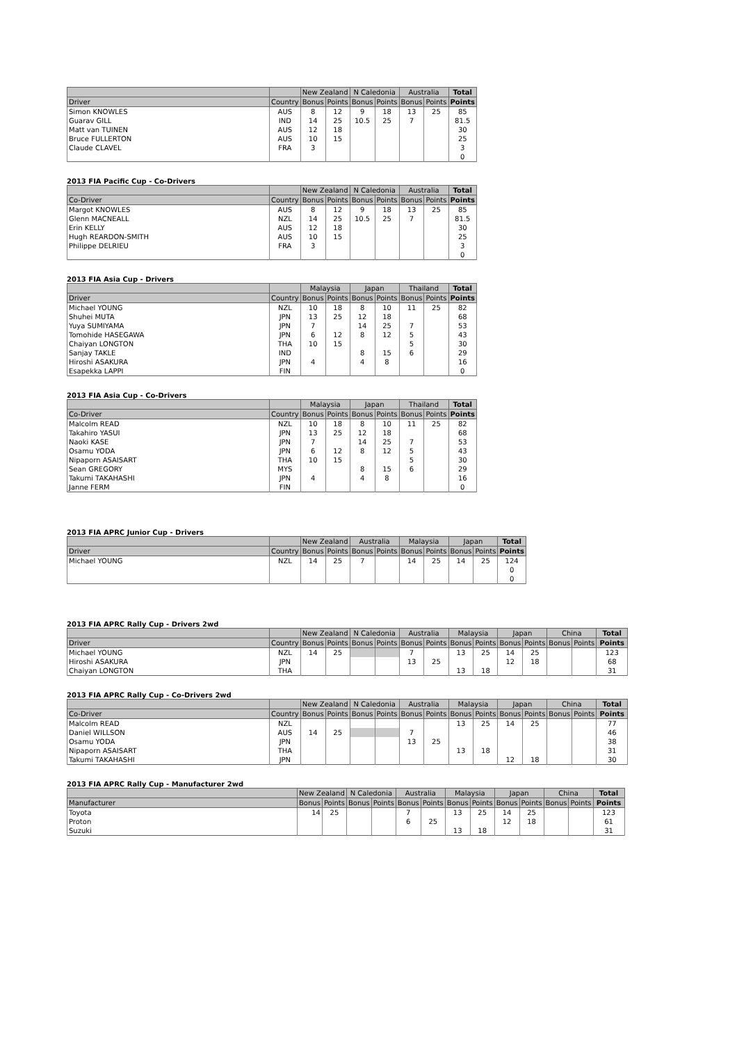| | | New Zealand | | N Caledonia | | Australia | | Total |
| --- | --- | --- | --- | --- | --- | --- | --- | --- |
| Driver | Country | Bonus | Points | Bonus | Points | Bonus | Points | Points |
| Simon KNOWLES | AUS | 8 | 12 | 9 | 18 | 13 | 25 | 85 |
| Guarav GILL | IND | 14 | 25 | 10.5 | 25 | 7 | | 81.5 |
| Matt van TUINEN | AUS | 12 | 18 | | | | | 30 |
| Bruce FULLERTON | AUS | 10 | 15 | | | | | 25 |
| Claude CLAVEL | FRA | 3 | | | | | | 3 |
| | | | | | | | | 0 |
2013 FIA Pacific Cup - Co-Drivers
| | | New Zealand | | N Caledonia | | Australia | | Total |
| --- | --- | --- | --- | --- | --- | --- | --- | --- |
| Co-Driver | Country | Bonus | Points | Bonus | Points | Bonus | Points | Points |
| Margot KNOWLES | AUS | 8 | 12 | 9 | 18 | 13 | 25 | 85 |
| Glenn MACNEALL | NZL | 14 | 25 | 10.5 | 25 | 7 | | 81.5 |
| Erin KELLY | AUS | 12 | 18 | | | | | 30 |
| Hugh REARDON-SMITH | AUS | 10 | 15 | | | | | 25 |
| Philippe DELRIEU | FRA | 3 | | | | | | 3 |
| | | | | | | | | 0 |
2013 FIA Asia Cup - Drivers
| | | Malaysia | | Japan | | Thailand | | Total |
| --- | --- | --- | --- | --- | --- | --- | --- | --- |
| Driver | Country | Bonus | Points | Bonus | Points | Bonus | Points | Points |
| Michael YOUNG | NZL | 10 | 18 | 8 | 10 | 11 | 25 | 82 |
| Shuhei MUTA | JPN | 13 | 25 | 12 | 18 | | | 68 |
| Yuya SUMIYAMA | JPN | 7 | | 14 | 25 | 7 | | 53 |
| Tomohide HASEGAWA | JPN | 6 | 12 | 8 | 12 | 5 | | 43 |
| Chaiyan LONGTON | THA | 10 | 15 | | | 5 | | 30 |
| Sanjay TAKLE | IND | | | 8 | 15 | 6 | | 29 |
| Hiroshi ASAKURA | JPN | 4 | | 4 | 8 | | | 16 |
| Esapekka LAPPI | FIN | | | | | | | 0 |
2013 FIA Asia Cup - Co-Drivers
| | | Malaysia | | Japan | | Thailand | | Total |
| --- | --- | --- | --- | --- | --- | --- | --- | --- |
| Co-Driver | Country | Bonus | Points | Bonus | Points | Bonus | Points | Points |
| Malcolm READ | NZL | 10 | 18 | 8 | 10 | 11 | 25 | 82 |
| Takahiro YASUI | JPN | 13 | 25 | 12 | 18 | | | 68 |
| Naoki KASE | JPN | 7 | | 14 | 25 | 7 | | 53 |
| Osamu YODA | JPN | 6 | 12 | 8 | 12 | 5 | | 43 |
| Nipaporn ASAISART | THA | 10 | 15 | | | 5 | | 30 |
| Sean GREGORY | MYS | | | 8 | 15 | 6 | | 29 |
| Takumi TAKAHASHI | JPN | 4 | | 4 | 8 | | | 16 |
| Janne FERM | FIN | | | | | | | 0 |
2013 FIA APRC Junior Cup - Drivers
| | | New Zealand | | Australia | | Malaysia | | Japan | | Total |
| --- | --- | --- | --- | --- | --- | --- | --- | --- | --- | --- |
| Driver | Country | Bonus | Points | Bonus | Points | Bonus | Points | Bonus | Points | Points |
| Michael YOUNG | NZL | 14 | 25 | 7 | | 14 | 25 | 14 | 25 | 124 |
| | | | | | | | | | | 0 |
| | | | | | | | | | | 0 |
2013 FIA APRC Rally Cup - Drivers 2wd
| | | New Zealand | | N Caledonia | | Australia | | Malaysia | | Japan | | China | | Total |
| --- | --- | --- | --- | --- | --- | --- | --- | --- | --- | --- | --- | --- | --- | --- |
| Driver | Country | Bonus | Points | Bonus | Points | Bonus | Points | Bonus | Points | Bonus | Points | Bonus | Points | Points |
| Michael YOUNG | NZL | 14 | 25 | | | 7 | | 13 | 25 | 14 | 25 | | | 123 |
| Hiroshi ASAKURA | JPN | | | | | 13 | 25 | | | 12 | 18 | | | 68 |
| Chaiyan LONGTON | THA | | | | | | | 13 | 18 | | | | | 31 |
2013 FIA APRC Rally Cup - Co-Drivers 2wd
| | | New Zealand | | N Caledonia | | Australia | | Malaysia | | Japan | | China | | Total |
| --- | --- | --- | --- | --- | --- | --- | --- | --- | --- | --- | --- | --- | --- | --- |
| Co-Driver | Country | Bonus | Points | Bonus | Points | Bonus | Points | Bonus | Points | Bonus | Points | Bonus | Points | Points |
| Malcolm READ | NZL | | | | | | | 13 | 25 | 14 | 25 | | | 77 |
| Daniel WILLSON | AUS | 14 | 25 | | | 7 | | | | | | | | 46 |
| Osamu YODA | JPN | | | | | 13 | 25 | | | | | | | 38 |
| Nipaporn ASAISART | THA | | | | | | | 13 | 18 | | | | | 31 |
| Takumi TAKAHASHI | JPN | | | | | | | | | 12 | 18 | | | 30 |
2013 FIA APRC Rally Cup - Manufacturer 2wd
| | New Zealand | | N Caledonia | | Australia | | Malaysia | | Japan | | China | | Total |
| --- | --- | --- | --- | --- | --- | --- | --- | --- | --- | --- | --- | --- | --- |
| Manufacturer | Bonus | Points | Bonus | Points | Bonus | Points | Bonus | Points | Bonus | Points | Bonus | Points | Points |
| Toyota | 14 | 25 | | | 7 | | 13 | 25 | 14 | 25 | | | 123 |
| Proton | | | | | 6 | 25 | | | 12 | 18 | | | 61 |
| Suzuki | | | | | | | 13 | 18 | | | | | 31 |